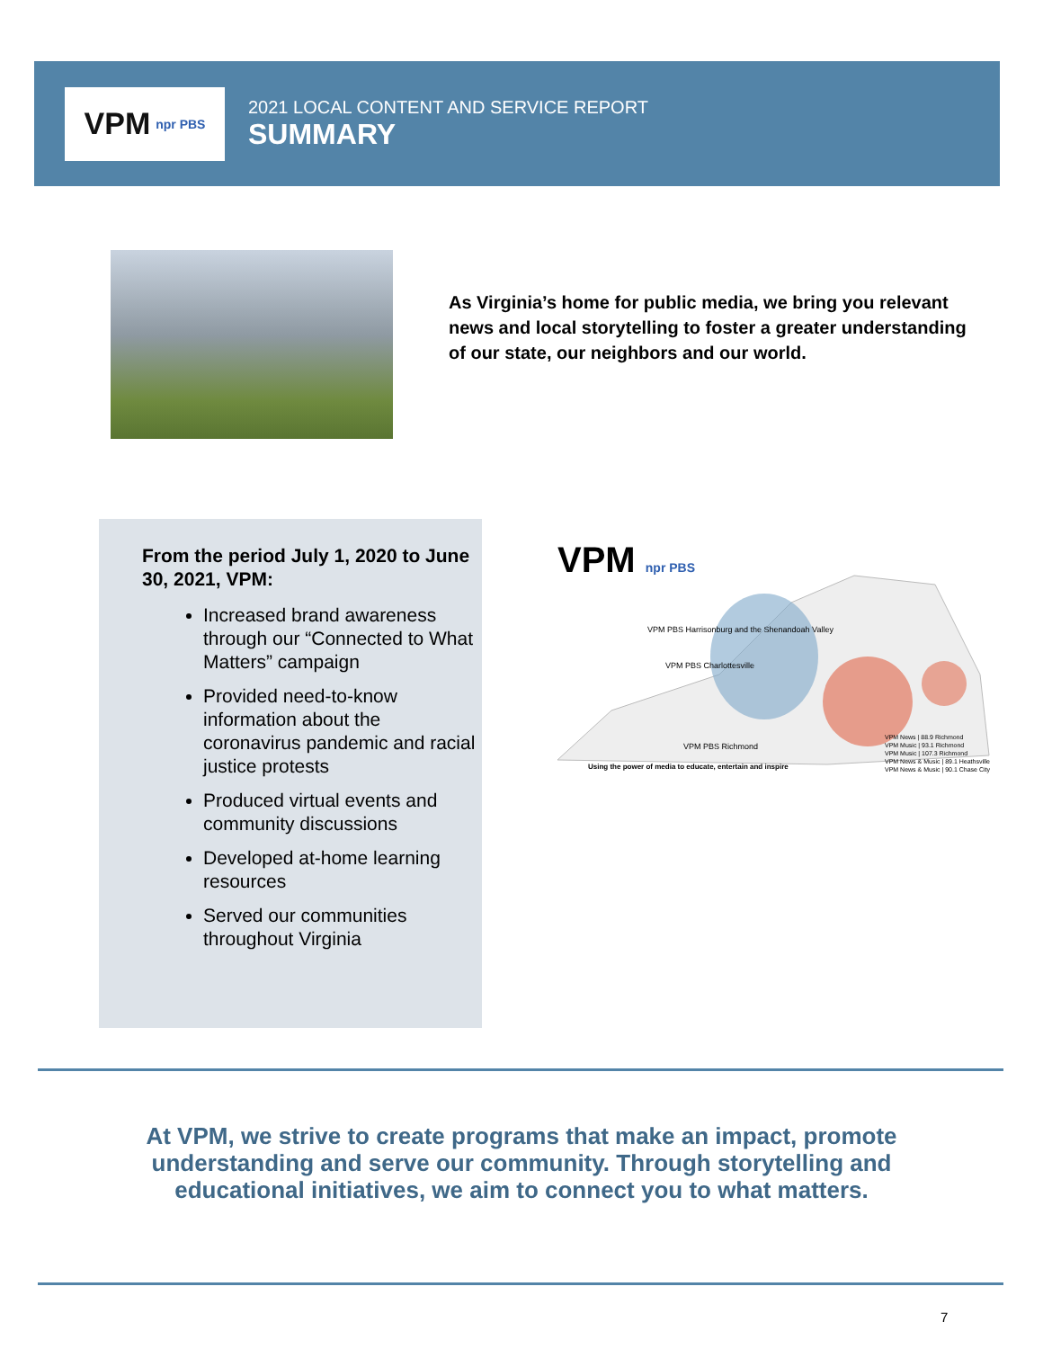VPM npr PBS
2021 LOCAL CONTENT AND SERVICE REPORT
SUMMARY
As Virginia’s home for public media, we bring you relevant news and local storytelling to foster a greater understanding of our state, our neighbors and our world.
From the period July 1, 2020 to June 30, 2021, VPM:
Increased brand awareness through our “Connected to What Matters” campaign
Provided need-to-know information about the coronavirus pandemic and racial justice protests
Produced virtual events and community discussions
Developed at-home learning resources
Served our communities throughout Virginia
VPM npr PBS
VPM PBS Harrisonburg and the Shenandoah Valley
VPM PBS Charlottesville
VPM PBS Richmond
VPM News | 88.9 Richmond
VPM Music | 93.1 Richmond
VPM Music | 107.3 Richmond
VPM News & Music | 89.1 Heathsville
VPM News & Music | 90.1 Chase City
Using the power of media to educate, entertain and inspire
At VPM, we strive to create programs that make an impact, promote understanding and serve our community. Through storytelling and educational initiatives, we aim to connect you to what matters.
7